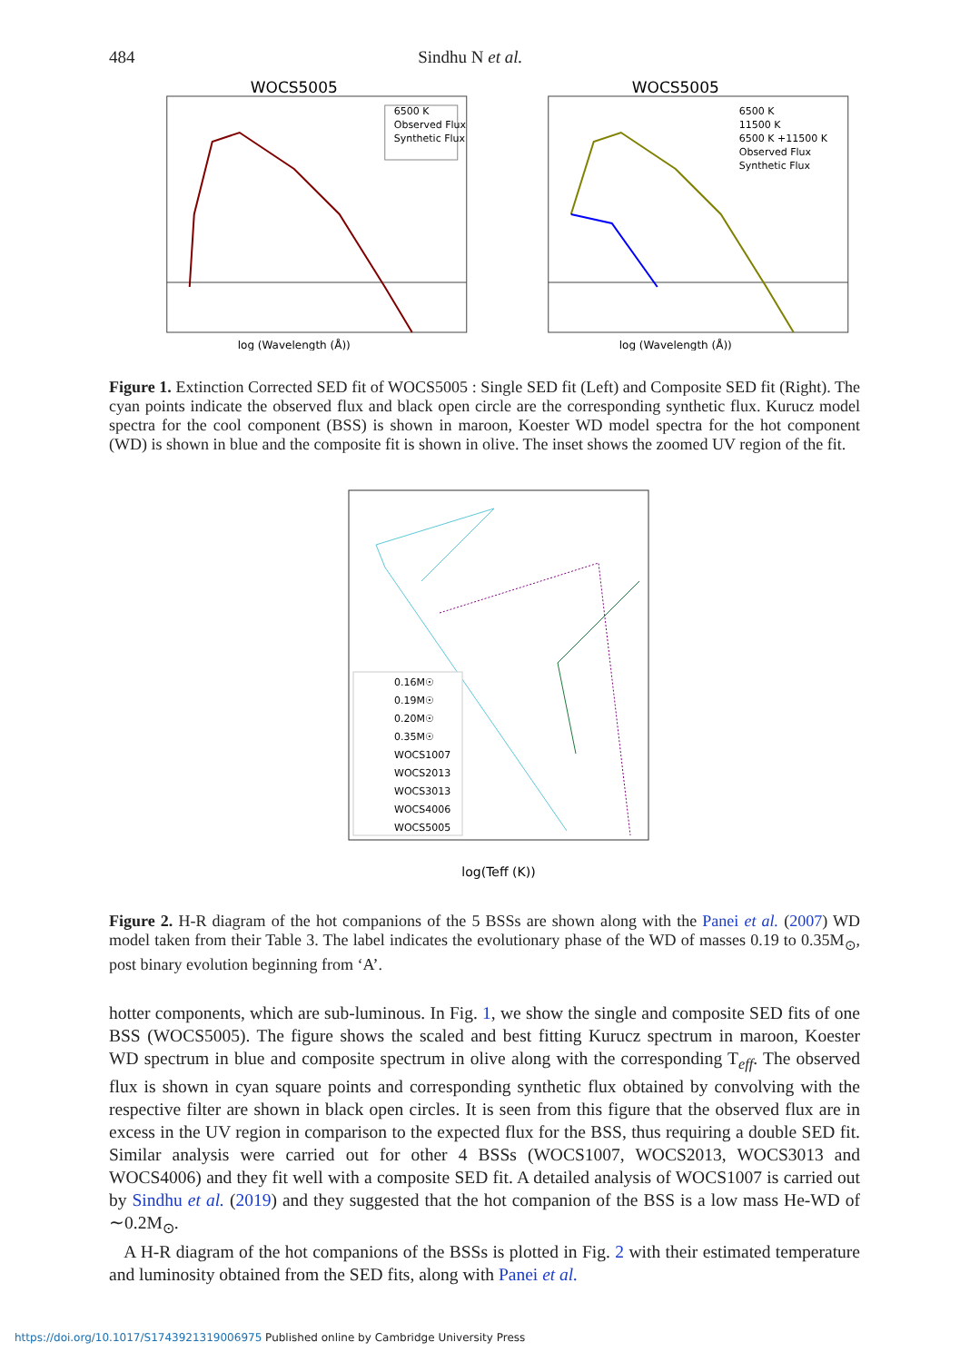484 Sindhu N et al.
WOCS5005
6500 K
Observed Flux
Synthetic Flux
log (Wavelength (Å))
WOCS5005
6500 K
11500 K
6500 K +11500 K
Observed Flux
Synthetic Flux
log (Wavelength (Å))
Figure 1. Extinction Corrected SED fit of WOCS5005 : Single SED fit (Left) and Composite SED fit (Right). The cyan points indicate the observed flux and black open circle are the corresponding synthetic flux. Kurucz model spectra for the cool component (BSS) is shown in maroon, Koester WD model spectra for the hot component (WD) is shown in blue and the composite fit is shown in olive. The inset shows the zoomed UV region of the fit.
0.16M☉
0.19M☉
0.20M☉
0.35M☉
WOCS1007
WOCS2013
WOCS3013
WOCS4006
WOCS5005
log(Teff (K))
Figure 2. H-R diagram of the hot companions of the 5 BSSs are shown along with the Panei et al. (2007) WD model taken from their Table 3. The label indicates the evolutionary phase of the WD of masses 0.19 to 0.35M<sub>⊙</sub>, post binary evolution beginning from ‘A’.
hotter components, which are sub-luminous. In Fig. 1, we show the single and composite SED fits of one BSS (WOCS5005). The figure shows the scaled and best fitting Kurucz spectrum in maroon, Koester WD spectrum in blue and composite spectrum in olive along with the corresponding T<sub>eff</sub>. The observed flux is shown in cyan square points and corresponding synthetic flux obtained by convolving with the respective filter are shown in black open circles. It is seen from this figure that the observed flux are in excess in the UV region in comparison to the expected flux for the BSS, thus requiring a double SED fit. Similar analysis were carried out for other 4 BSSs (WOCS1007, WOCS2013, WOCS3013 and WOCS4006) and they fit well with a composite SED fit. A detailed analysis of WOCS1007 is carried out by Sindhu et al. (2019) and they suggested that the hot companion of the BSS is a low mass He-WD of ∼0.2M<sub>⊙</sub>.
A H-R diagram of the hot companions of the BSSs is plotted in Fig. 2 with their estimated temperature and luminosity obtained from the SED fits, along with Panei et al.
https://doi.org/10.1017/S1743921319006975 Published online by Cambridge University Press